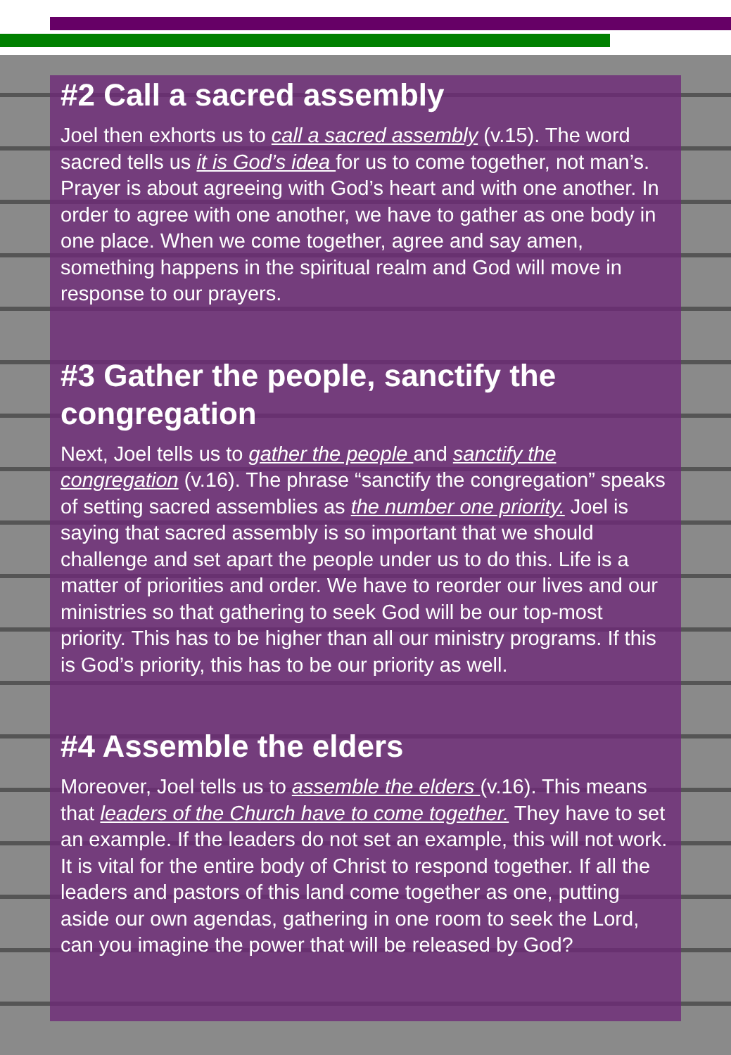#2 Call a sacred assembly
Joel then exhorts us to call a sacred assembly (v.15). The word sacred tells us it is God’s idea for us to come together, not man’s. Prayer is about agreeing with God’s heart and with one another. In order to agree with one another, we have to gather as one body in one place. When we come together, agree and say amen, something happens in the spiritual realm and God will move in response to our prayers.
#3 Gather the people, sanctify the congregation
Next, Joel tells us to gather the people and sanctify the congregation (v.16). The phrase “sanctify the congregation” speaks of setting sacred assemblies as the number one priority. Joel is saying that sacred assembly is so important that we should challenge and set apart the people under us to do this. Life is a matter of priorities and order. We have to reorder our lives and our ministries so that gathering to seek God will be our top-most priority. This has to be higher than all our ministry programs. If this is God’s priority, this has to be our priority as well.
#4 Assemble the elders
Moreover, Joel tells us to assemble the elders (v.16). This means that leaders of the Church have to come together. They have to set an example. If the leaders do not set an example, this will not work. It is vital for the entire body of Christ to respond together. If all the leaders and pastors of this land come together as one, putting aside our own agendas, gathering in one room to seek the Lord, can you imagine the power that will be released by God?